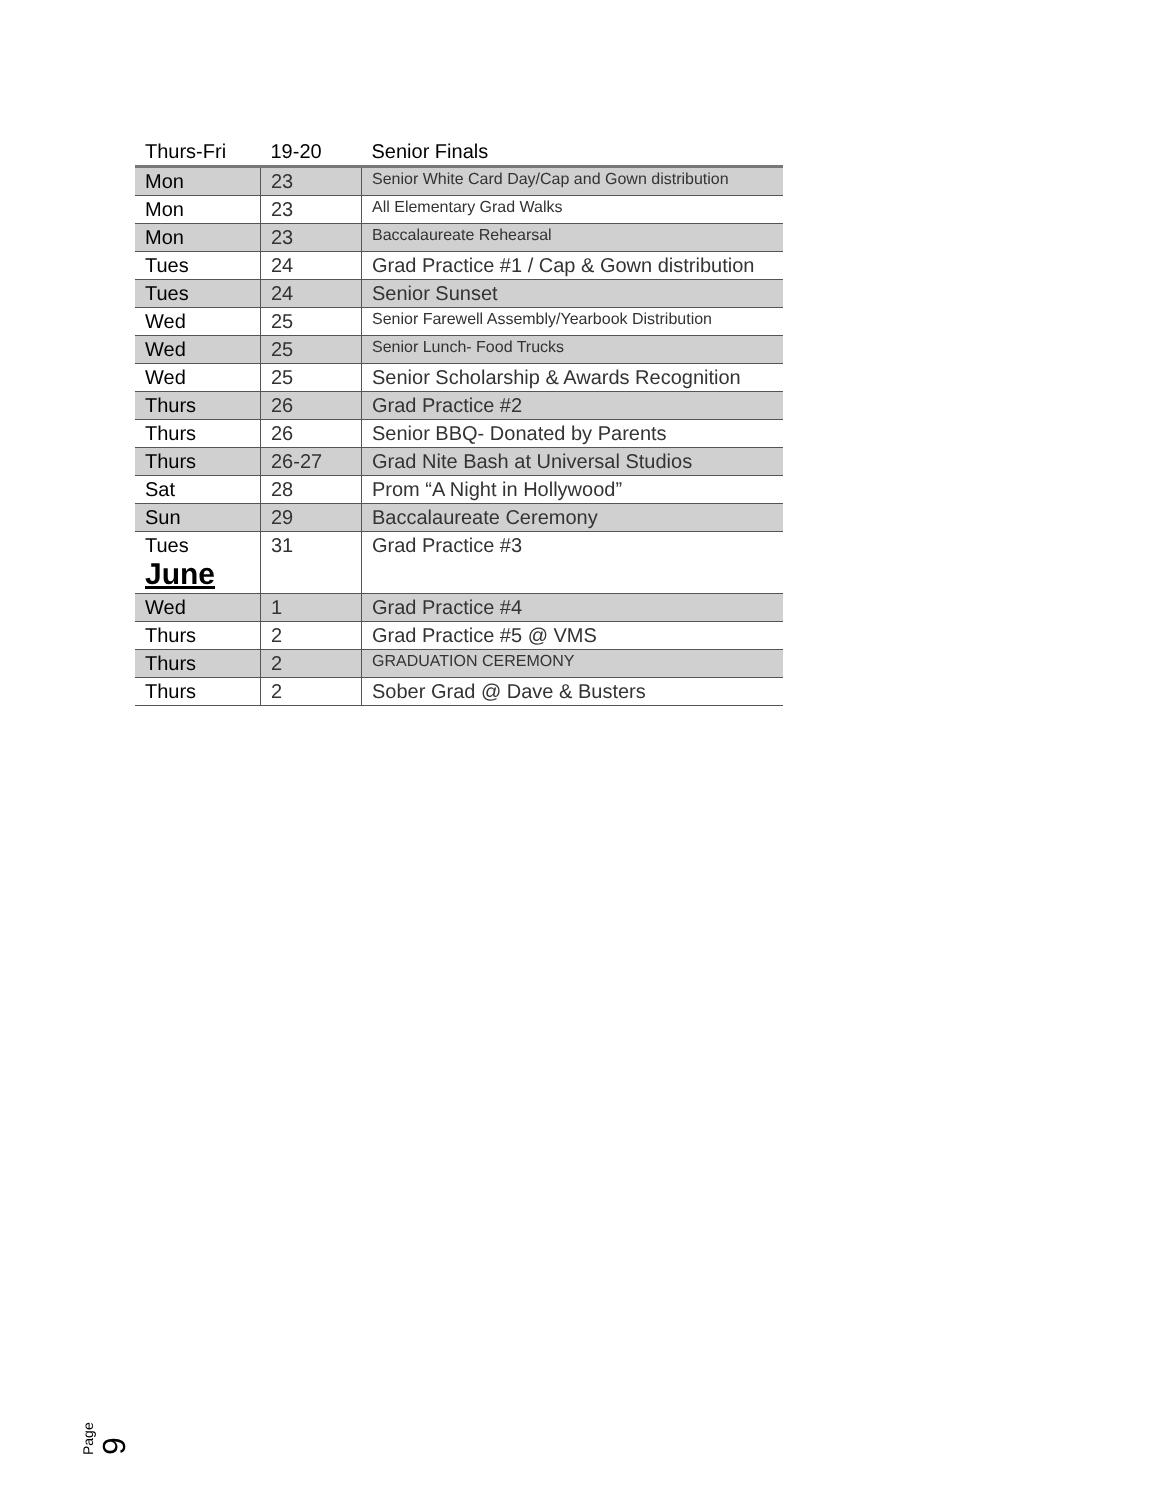| Thurs-Fri | 19-20 | Senior Finals |
| --- | --- | --- |
| Mon | 23 | Senior White Card Day/Cap and Gown distribution |
| Mon | 23 | All Elementary Grad Walks |
| Mon | 23 | Baccalaureate Rehearsal |
| Tues | 24 | Grad Practice #1 / Cap & Gown distribution |
| Tues | 24 | Senior Sunset |
| Wed | 25 | Senior Farewell Assembly/Yearbook Distribution |
| Wed | 25 | Senior Lunch- Food Trucks |
| Wed | 25 | Senior Scholarship & Awards Recognition |
| Thurs | 26 | Grad Practice #2 |
| Thurs | 26 | Senior BBQ- Donated by Parents |
| Thurs | 26-27 | Grad Nite Bash at Universal Studios |
| Sat | 28 | Prom “A Night in Hollywood” |
| Sun | 29 | Baccalaureate Ceremony |
| Tues June | 31 | Grad Practice #3 |
| Wed | 1 | Grad Practice #4 |
| Thurs | 2 | Grad Practice #5 @ VMS |
| Thurs | 2 | GRADUATION CEREMONY |
| Thurs | 2 | Sober Grad @ Dave & Busters |
Page 9